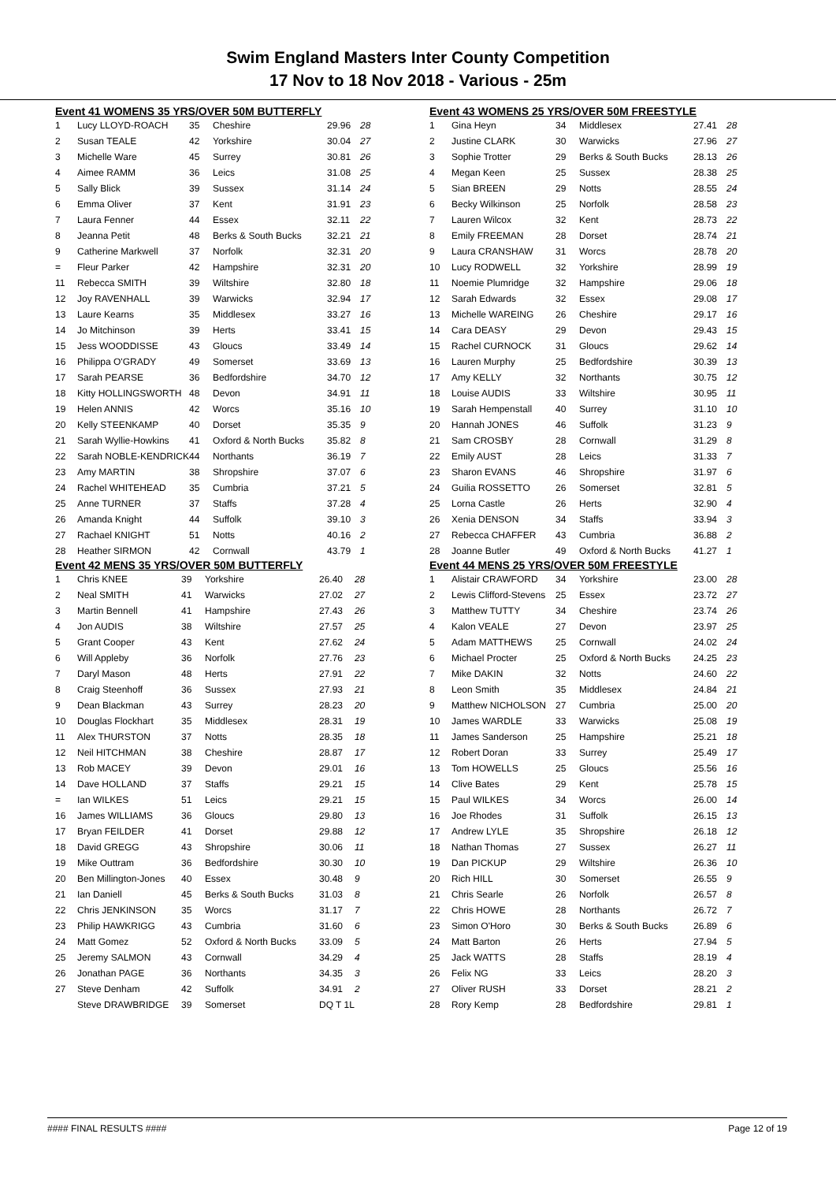Swim England Masters Inter County Competition
17 Nov to 18 Nov 2018 - Various - 25m
Event 41 WOMENS 35 YRS/OVER 50M BUTTERFLY
| 1 | Lucy LLOYD-ROACH | 35 | Cheshire | 29.96 | 28 |
| 2 | Susan TEALE | 42 | Yorkshire | 30.04 | 27 |
| 3 | Michelle Ware | 45 | Surrey | 30.81 | 26 |
| 4 | Aimee RAMM | 36 | Leics | 31.08 | 25 |
| 5 | Sally Blick | 39 | Sussex | 31.14 | 24 |
| 6 | Emma Oliver | 37 | Kent | 31.91 | 23 |
| 7 | Laura Fenner | 44 | Essex | 32.11 | 22 |
| 8 | Jeanna Petit | 48 | Berks & South Bucks | 32.21 | 21 |
| 9 | Catherine Markwell | 37 | Norfolk | 32.31 | 20 |
| = | Fleur Parker | 42 | Hampshire | 32.31 | 20 |
| 11 | Rebecca SMITH | 39 | Wiltshire | 32.80 | 18 |
| 12 | Joy RAVENHALL | 39 | Warwicks | 32.94 | 17 |
| 13 | Laure Kearns | 35 | Middlesex | 33.27 | 16 |
| 14 | Jo Mitchinson | 39 | Herts | 33.41 | 15 |
| 15 | Jess WOODDISSE | 43 | Gloucs | 33.49 | 14 |
| 16 | Philippa O'GRADY | 49 | Somerset | 33.69 | 13 |
| 17 | Sarah PEARSE | 36 | Bedfordshire | 34.70 | 12 |
| 18 | Kitty HOLLINGSWORTH | 48 | Devon | 34.91 | 11 |
| 19 | Helen ANNIS | 42 | Worcs | 35.16 | 10 |
| 20 | Kelly STEENKAMP | 40 | Dorset | 35.35 | 9 |
| 21 | Sarah Wyllie-Howkins | 41 | Oxford & North Bucks | 35.82 | 8 |
| 22 | Sarah NOBLE-KENDRICK | 44 | Northants | 36.19 | 7 |
| 23 | Amy MARTIN | 38 | Shropshire | 37.07 | 6 |
| 24 | Rachel WHITEHEAD | 35 | Cumbria | 37.21 | 5 |
| 25 | Anne TURNER | 37 | Staffs | 37.28 | 4 |
| 26 | Amanda Knight | 44 | Suffolk | 39.10 | 3 |
| 27 | Rachael KNIGHT | 51 | Notts | 40.16 | 2 |
| 28 | Heather SIRMON | 42 | Cornwall | 43.79 | 1 |
Event 42 MENS 35 YRS/OVER 50M BUTTERFLY
| 1 | Chris KNEE | 39 | Yorkshire | 26.40 | 28 |
| 2 | Neal SMITH | 41 | Warwicks | 27.02 | 27 |
| 3 | Martin Bennell | 41 | Hampshire | 27.43 | 26 |
| 4 | Jon AUDIS | 38 | Wiltshire | 27.57 | 25 |
| 5 | Grant Cooper | 43 | Kent | 27.62 | 24 |
| 6 | Will Appleby | 36 | Norfolk | 27.76 | 23 |
| 7 | Daryl Mason | 48 | Herts | 27.91 | 22 |
| 8 | Craig Steenhoff | 36 | Sussex | 27.93 | 21 |
| 9 | Dean Blackman | 43 | Surrey | 28.23 | 20 |
| 10 | Douglas Flockhart | 35 | Middlesex | 28.31 | 19 |
| 11 | Alex THURSTON | 37 | Notts | 28.35 | 18 |
| 12 | Neil HITCHMAN | 38 | Cheshire | 28.87 | 17 |
| 13 | Rob MACEY | 39 | Devon | 29.01 | 16 |
| 14 | Dave HOLLAND | 37 | Staffs | 29.21 | 15 |
| = | Ian WILKES | 51 | Leics | 29.21 | 15 |
| 16 | James WILLIAMS | 36 | Gloucs | 29.80 | 13 |
| 17 | Bryan FEILDER | 41 | Dorset | 29.88 | 12 |
| 18 | David GREGG | 43 | Shropshire | 30.06 | 11 |
| 19 | Mike Outtram | 36 | Bedfordshire | 30.30 | 10 |
| 20 | Ben Millington-Jones | 40 | Essex | 30.48 | 9 |
| 21 | Ian Daniell | 45 | Berks & South Bucks | 31.03 | 8 |
| 22 | Chris JENKINSON | 35 | Worcs | 31.17 | 7 |
| 23 | Philip HAWKRIGG | 43 | Cumbria | 31.60 | 6 |
| 24 | Matt Gomez | 52 | Oxford & North Bucks | 33.09 | 5 |
| 25 | Jeremy SALMON | 43 | Cornwall | 34.29 | 4 |
| 26 | Jonathan PAGE | 36 | Northants | 34.35 | 3 |
| 27 | Steve Denham | 42 | Suffolk | 34.91 | 2 |
| | Steve DRAWBRIDGE | 39 | Somerset | DQ T 1L | |
Event 43 WOMENS 25 YRS/OVER 50M FREESTYLE
| 1 | Gina Heyn | 34 | Middlesex | 27.41 | 28 |
| 2 | Justine CLARK | 30 | Warwicks | 27.96 | 27 |
| 3 | Sophie Trotter | 29 | Berks & South Bucks | 28.13 | 26 |
| 4 | Megan Keen | 25 | Sussex | 28.38 | 25 |
| 5 | Sian BREEN | 29 | Notts | 28.55 | 24 |
| 6 | Becky Wilkinson | 25 | Norfolk | 28.58 | 23 |
| 7 | Lauren Wilcox | 32 | Kent | 28.73 | 22 |
| 8 | Emily FREEMAN | 28 | Dorset | 28.74 | 21 |
| 9 | Laura CRANSHAW | 31 | Worcs | 28.78 | 20 |
| 10 | Lucy RODWELL | 32 | Yorkshire | 28.99 | 19 |
| 11 | Noemie Plumridge | 32 | Hampshire | 29.06 | 18 |
| 12 | Sarah Edwards | 32 | Essex | 29.08 | 17 |
| 13 | Michelle WAREING | 26 | Cheshire | 29.17 | 16 |
| 14 | Cara DEASY | 29 | Devon | 29.43 | 15 |
| 15 | Rachel CURNOCK | 31 | Gloucs | 29.62 | 14 |
| 16 | Lauren Murphy | 25 | Bedfordshire | 30.39 | 13 |
| 17 | Amy KELLY | 32 | Northants | 30.75 | 12 |
| 18 | Louise AUDIS | 33 | Wiltshire | 30.95 | 11 |
| 19 | Sarah Hempenstall | 40 | Surrey | 31.10 | 10 |
| 20 | Hannah JONES | 46 | Suffolk | 31.23 | 9 |
| 21 | Sam CROSBY | 28 | Cornwall | 31.29 | 8 |
| 22 | Emily AUST | 28 | Leics | 31.33 | 7 |
| 23 | Sharon EVANS | 46 | Shropshire | 31.97 | 6 |
| 24 | Guilia ROSSETTO | 26 | Somerset | 32.81 | 5 |
| 25 | Lorna Castle | 26 | Herts | 32.90 | 4 |
| 26 | Xenia DENSON | 34 | Staffs | 33.94 | 3 |
| 27 | Rebecca CHAFFER | 43 | Cumbria | 36.88 | 2 |
| 28 | Joanne Butler | 49 | Oxford & North Bucks | 41.27 | 1 |
Event 44 MENS 25 YRS/OVER 50M FREESTYLE
| 1 | Alistair CRAWFORD | 34 | Yorkshire | 23.00 | 28 |
| 2 | Lewis Clifford-Stevens | 25 | Essex | 23.72 | 27 |
| 3 | Matthew TUTTY | 34 | Cheshire | 23.74 | 26 |
| 4 | Kalon VEALE | 27 | Devon | 23.97 | 25 |
| 5 | Adam MATTHEWS | 25 | Cornwall | 24.02 | 24 |
| 6 | Michael Procter | 25 | Oxford & North Bucks | 24.25 | 23 |
| 7 | Mike DAKIN | 32 | Notts | 24.60 | 22 |
| 8 | Leon Smith | 35 | Middlesex | 24.84 | 21 |
| 9 | Matthew NICHOLSON | 27 | Cumbria | 25.00 | 20 |
| 10 | James WARDLE | 33 | Warwicks | 25.08 | 19 |
| 11 | James Sanderson | 25 | Hampshire | 25.21 | 18 |
| 12 | Robert Doran | 33 | Surrey | 25.49 | 17 |
| 13 | Tom HOWELLS | 25 | Gloucs | 25.56 | 16 |
| 14 | Clive Bates | 29 | Kent | 25.78 | 15 |
| 15 | Paul WILKES | 34 | Worcs | 26.00 | 14 |
| 16 | Joe Rhodes | 31 | Suffolk | 26.15 | 13 |
| 17 | Andrew LYLE | 35 | Shropshire | 26.18 | 12 |
| 18 | Nathan Thomas | 27 | Sussex | 26.27 | 11 |
| 19 | Dan PICKUP | 29 | Wiltshire | 26.36 | 10 |
| 20 | Rich HILL | 30 | Somerset | 26.55 | 9 |
| 21 | Chris Searle | 26 | Norfolk | 26.57 | 8 |
| 22 | Chris HOWE | 28 | Northants | 26.72 | 7 |
| 23 | Simon O'Horo | 30 | Berks & South Bucks | 26.89 | 6 |
| 24 | Matt Barton | 26 | Herts | 27.94 | 5 |
| 25 | Jack WATTS | 28 | Staffs | 28.19 | 4 |
| 26 | Felix NG | 33 | Leics | 28.20 | 3 |
| 27 | Oliver RUSH | 33 | Dorset | 28.21 | 2 |
| 28 | Rory Kemp | 28 | Bedfordshire | 29.81 | 1 |
#### FINAL RESULTS #### Page 12 of 19